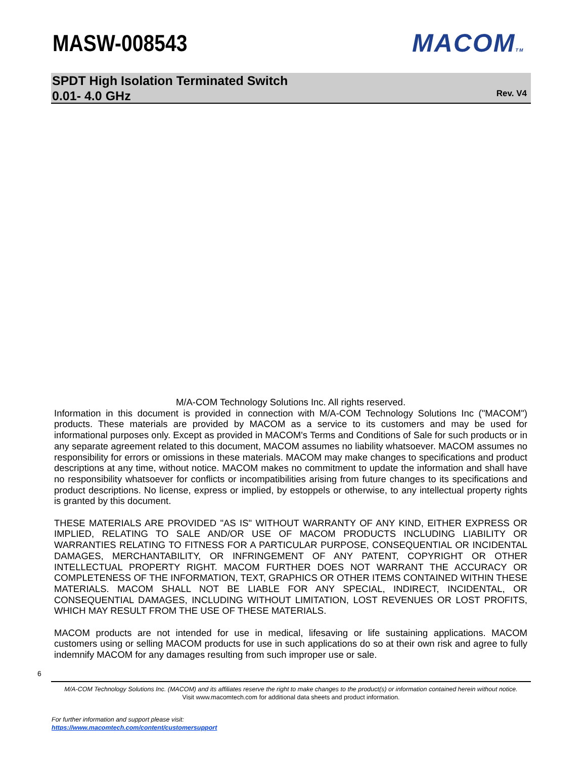MASW-008543 MACOMTM
SPDT High Isolation Terminated Switch
0.01- 4.0 GHz
Rev. V4
M/A-COM Technology Solutions Inc. All rights reserved.
Information in this document is provided in connection with M/A-COM Technology Solutions Inc ("MACOM") products. These materials are provided by MACOM as a service to its customers and may be used for informational purposes only. Except as provided in MACOM's Terms and Conditions of Sale for such products or in any separate agreement related to this document, MACOM assumes no liability whatsoever. MACOM assumes no responsibility for errors or omissions in these materials. MACOM may make changes to specifications and product descriptions at any time, without notice. MACOM makes no commitment to update the information and shall have no responsibility whatsoever for conflicts or incompatibilities arising from future changes to its specifications and product descriptions. No license, express or implied, by estoppels or otherwise, to any intellectual property rights is granted by this document.
THESE MATERIALS ARE PROVIDED "AS IS" WITHOUT WARRANTY OF ANY KIND, EITHER EXPRESS OR IMPLIED, RELATING TO SALE AND/OR USE OF MACOM PRODUCTS INCLUDING LIABILITY OR WARRANTIES RELATING TO FITNESS FOR A PARTICULAR PURPOSE, CONSEQUENTIAL OR INCIDENTAL DAMAGES, MERCHANTABILITY, OR INFRINGEMENT OF ANY PATENT, COPYRIGHT OR OTHER INTELLECTUAL PROPERTY RIGHT. MACOM FURTHER DOES NOT WARRANT THE ACCURACY OR COMPLETENESS OF THE INFORMATION, TEXT, GRAPHICS OR OTHER ITEMS CONTAINED WITHIN THESE MATERIALS. MACOM SHALL NOT BE LIABLE FOR ANY SPECIAL, INDIRECT, INCIDENTAL, OR CONSEQUENTIAL DAMAGES, INCLUDING WITHOUT LIMITATION, LOST REVENUES OR LOST PROFITS, WHICH MAY RESULT FROM THE USE OF THESE MATERIALS.
MACOM products are not intended for use in medical, lifesaving or life sustaining applications. MACOM customers using or selling MACOM products for use in such applications do so at their own risk and agree to fully indemnify MACOM for any damages resulting from such improper use or sale.
6
M/A-COM Technology Solutions Inc. (MACOM) and its affiliates reserve the right to make changes to the product(s) or information contained herein without notice.
Visit www.macomtech.com for additional data sheets and product information.
For further information and support please visit:
https://www.macomtech.com/content/customersupport